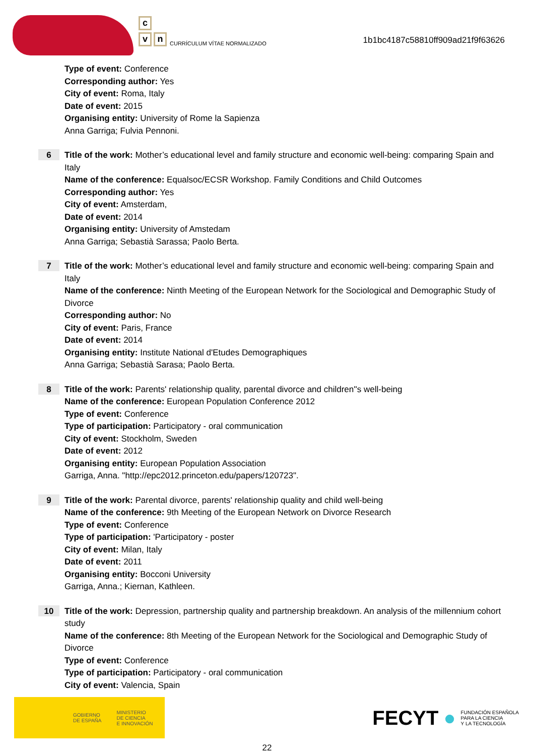c
v n
CURRÍCULUM VÍTAE NORMALIZADO
1b1bc4187c58810ff909ad21f9f63626
Type of event: Conference
Corresponding author: Yes
City of event: Roma, Italy
Date of event: 2015
Organising entity: University of Rome la Sapienza
Anna Garriga; Fulvia Pennoni.
6
Title of the work: Mother’s educational level and family structure and economic well-being: comparing Spain and Italy
Name of the conference: Equalsoc/ECSR Workshop. Family Conditions and Child Outcomes
Corresponding author: Yes
City of event: Amsterdam,
Date of event: 2014
Organising entity: University of Amstedam
Anna Garriga; Sebastià Sarassa; Paolo Berta.
7
Title of the work: Mother’s educational level and family structure and economic well-being: comparing Spain and Italy
Name of the conference: Ninth Meeting of the European Network for the Sociological and Demographic Study of Divorce
Corresponding author: No
City of event: Paris, France
Date of event: 2014
Organising entity: Institute National d'Etudes Demographiques
Anna Garriga; Sebastià Sarasa; Paolo Berta.
8
Title of the work: Parents' relationship quality, parental divorce and children''s well-being
Name of the conference: European Population Conference 2012
Type of event: Conference
Type of participation: Participatory - oral communication
City of event: Stockholm, Sweden
Date of event: 2012
Organising entity: European Population Association
Garriga, Anna. "http://epc2012.princeton.edu/papers/120723".
9
Title of the work: Parental divorce, parents' relationship quality and child well-being
Name of the conference: 9th Meeting of the European Network on Divorce Research
Type of event: Conference
Type of participation: 'Participatory - poster
City of event: Milan, Italy
Date of event: 2011
Organising entity: Bocconi University
Garriga, Anna.; Kiernan, Kathleen.
10
Title of the work: Depression, partnership quality and partnership breakdown. An analysis of the millennium cohort study
Name of the conference: 8th Meeting of the European Network for the Sociological and Demographic Study of Divorce
Type of event: Conference
Type of participation: Participatory - oral communication
City of event: Valencia, Spain
GOBIERNO
DE ESPAÑA MINISTERIO
DE CIENCIA
E INNOVACIÓN
FECYT ● FUNDACIÓN ESPAÑOLA
PARA LA CIENCIA
Y LA TECNOLOGÍA
22